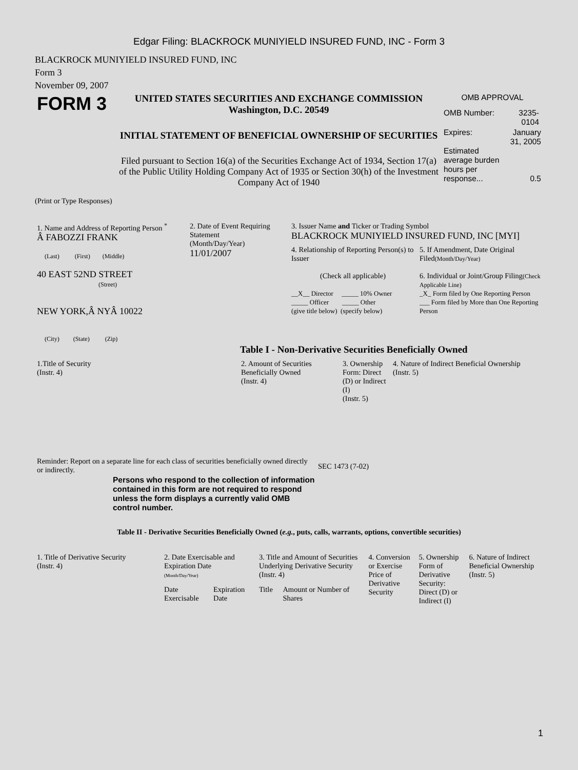Edgar Filing: BLACKROCK MUNIYIELD INSURED FUND, INC - Form 3
BLACKROCK MUNIYIELD INSURED FUND, INC
Form 3
November 09, 2007
| FORM 3 | UNITED STATES SECURITIES AND EXCHANGE COMMISSION Washington, D.C. 20549 INITIAL STATEMENT OF BENEFICIAL OWNERSHIP OF SECURITIES Filed pursuant to Section 16(a) of the Securities Exchange Act of 1934, Section 17(a) of the Public Utility Holding Company Act of 1935 or Section 30(h) of the Investment Company Act of 1940 | OMB APPROVAL / OMB Number: / 3235-0104 / / Expires: / January 31, 2005 / / Estimated average burden hours per response... / 0.5 / |
(Print or Type Responses)
| 1. Name and Address of Reporting Person <sup>*</sup> Â FABOZZI FRANK (Last) (First) (Middle) 40 EAST 52ND STREET (Street) NEW YORK,Â NYÂ 10022 (City) (State) (Zip) | 2. Date of Event Requiring Statement (Month/Day/Year) 11/01/2007 | 3. Issuer Name and Ticker or Trading Symbol BLACKROCK MUNIYIELD INSURED FUND, INC [MYI] / 4. Relationship of Reporting Person(s) to Issuer (Check all applicable) __X__ Director _____ 10% Owner _____ Officer _____ Other (give title below) (specify below) / 5. If Amendment, Date Original Filed (Month/Day/Year) 6. Individual or Joint/Group Filing (Check Applicable Line) _X_ Form filed by One Reporting Person ___ Form filed by More than One Reporting Person / |
Table I - Non-Derivative Securities Beneficially Owned
| 1.Title of Security (Instr. 4) | 2. Amount of Securities Beneficially Owned (Instr. 4) | 3. Ownership Form: Direct (D) or Indirect (I) (Instr. 5) | 4. Nature of Indirect Beneficial Ownership (Instr. 5) |
| Reminder: Report on a separate line for each class of securities beneficially owned directly or indirectly. | SEC 1473 (7-02) |
Persons who respond to the collection of information contained in this form are not required to respond unless the form displays a currently valid OMB control number.
Table II - Derivative Securities Beneficially Owned (e.g., puts, calls, warrants, options, convertible securities)
| 1. Title of Derivative Security (Instr. 4) | 2. Date Exercisable and Expiration Date (Month/Day/Year) | | 3. Title and Amount of Securities Underlying Derivative Security (Instr. 4) | | 4. Conversion or Exercise Price of Derivative Security | 5. Ownership Form of Derivative Security: Direct (D) or Indirect (I) | 6. Nature of Indirect Beneficial Ownership (Instr. 5) |
| | Date Exercisable | Expiration Date | Title | Amount or Number of Shares | | | |
1